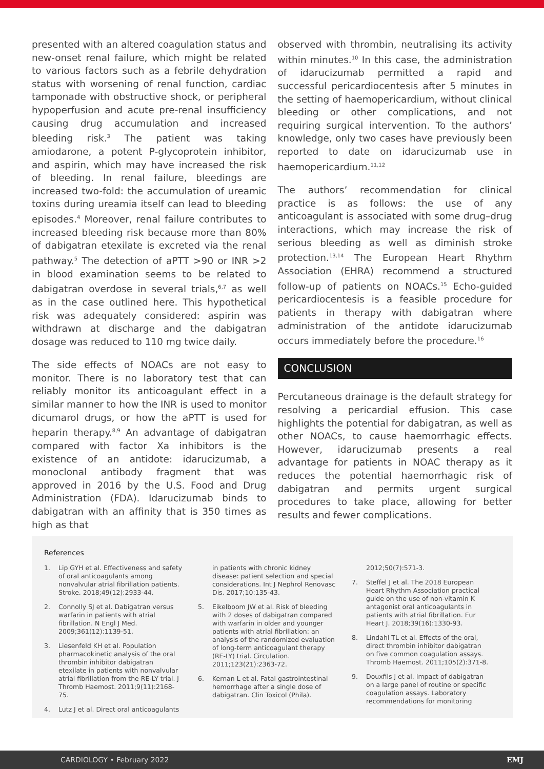presented with an altered coagulation status and new-onset renal failure, which might be related to various factors such as a febrile dehydration status with worsening of renal function, cardiac tamponade with obstructive shock, or peripheral hypoperfusion and acute pre-renal insufficiency causing drug accumulation and increased bleeding risk.<sup>3</sup> The patient was taking amiodarone, a potent P-glycoprotein inhibitor, and aspirin, which may have increased the risk of bleeding. In renal failure, bleedings are increased two-fold: the accumulation of ureamic toxins during ureamia itself can lead to bleeding episodes.<sup>4</sup> Moreover, renal failure contributes to increased bleeding risk because more than 80% of dabigatran etexilate is excreted via the renal pathway.<sup>5</sup> The detection of aPTT >90 or INR >2 in blood examination seems to be related to dabigatran overdose in several trials,<sup>6,7</sup> as well as in the case outlined here. This hypothetical risk was adequately considered: aspirin was withdrawn at discharge and the dabigatran dosage was reduced to 110 mg twice daily.
The side effects of NOACs are not easy to monitor. There is no laboratory test that can reliably monitor its anticoagulant effect in a similar manner to how the INR is used to monitor dicumarol drugs, or how the aPTT is used for heparin therapy.<sup>8,9</sup> An advantage of dabigatran compared with factor Xa inhibitors is the existence of an antidote: idarucizumab, a monoclonal antibody fragment that was approved in 2016 by the U.S. Food and Drug Administration (FDA). Idarucizumab binds to dabigatran with an affinity that is 350 times as high as that
observed with thrombin, neutralising its activity within minutes.<sup>10</sup> In this case, the administration of idarucizumab permitted a rapid and successful pericardiocentesis after 5 minutes in the setting of haemopericardium, without clinical bleeding or other complications, and not requiring surgical intervention. To the authors’ knowledge, only two cases have previously been reported to date on idarucizumab use in haemopericardium.<sup>11,12</sup>
The authors’ recommendation for clinical practice is as follows: the use of any anticoagulant is associated with some drug–drug interactions, which may increase the risk of serious bleeding as well as diminish stroke protection.<sup>13,14</sup> The European Heart Rhythm Association (EHRA) recommend a structured follow-up of patients on NOACs.<sup>15</sup> Echo-guided pericardiocentesis is a feasible procedure for patients in therapy with dabigatran where administration of the antidote idarucizumab occurs immediately before the procedure.<sup>16</sup>
CONCLUSION
Percutaneous drainage is the default strategy for resolving a pericardial effusion. This case highlights the potential for dabigatran, as well as other NOACs, to cause haemorrhagic effects. However, idarucizumab presents a real advantage for patients in NOAC therapy as it reduces the potential haemorrhagic risk of dabigatran and permits urgent surgical procedures to take place, allowing for better results and fewer complications.
References
1. Lip GYH et al. Effectiveness and safety of oral anticoagulants among nonvalvular atrial fibrillation patients. Stroke. 2018;49(12):2933-44.
2. Connolly SJ et al. Dabigatran versus warfarin in patients with atrial fibrillation. N Engl J Med. 2009;361(12):1139-51.
3. Liesenfeld KH et al. Population pharmacokinetic analysis of the oral thrombin inhibitor dabigatran etexilate in patients with nonvalvular atrial fibrillation from the RE-LY trial. J Thromb Haemost. 2011;9(11):2168-75.
4. Lutz J et al. Direct oral anticoagulants
in patients with chronic kidney disease: patient selection and special considerations. Int J Nephrol Renovasc Dis. 2017;10:135-43.
5. Eikelboom JW et al. Risk of bleeding with 2 doses of dabigatran compared with warfarin in older and younger patients with atrial fibrillation: an analysis of the randomized evaluation of long-term anticoagulant therapy (RE-LY) trial. Circulation. 2011;123(21):2363-72.
6. Kernan L et al. Fatal gastrointestinal hemorrhage after a single dose of dabigatran. Clin Toxicol (Phila).
2012;50(7):571-3.
7. Steffel J et al. The 2018 European Heart Rhythm Association practical guide on the use of non-vitamin K antagonist oral anticoagulants in patients with atrial fibrillation. Eur Heart J. 2018;39(16):1330-93.
8. Lindahl TL et al. Effects of the oral, direct thrombin inhibitor dabigatran on five common coagulation assays. Thromb Haemost. 2011;105(2):371-8.
9. Douxfils J et al. Impact of dabigatran on a large panel of routine or specific coagulation assays. Laboratory recommendations for monitoring
CARDIOLOGY • February 2022 EMJ